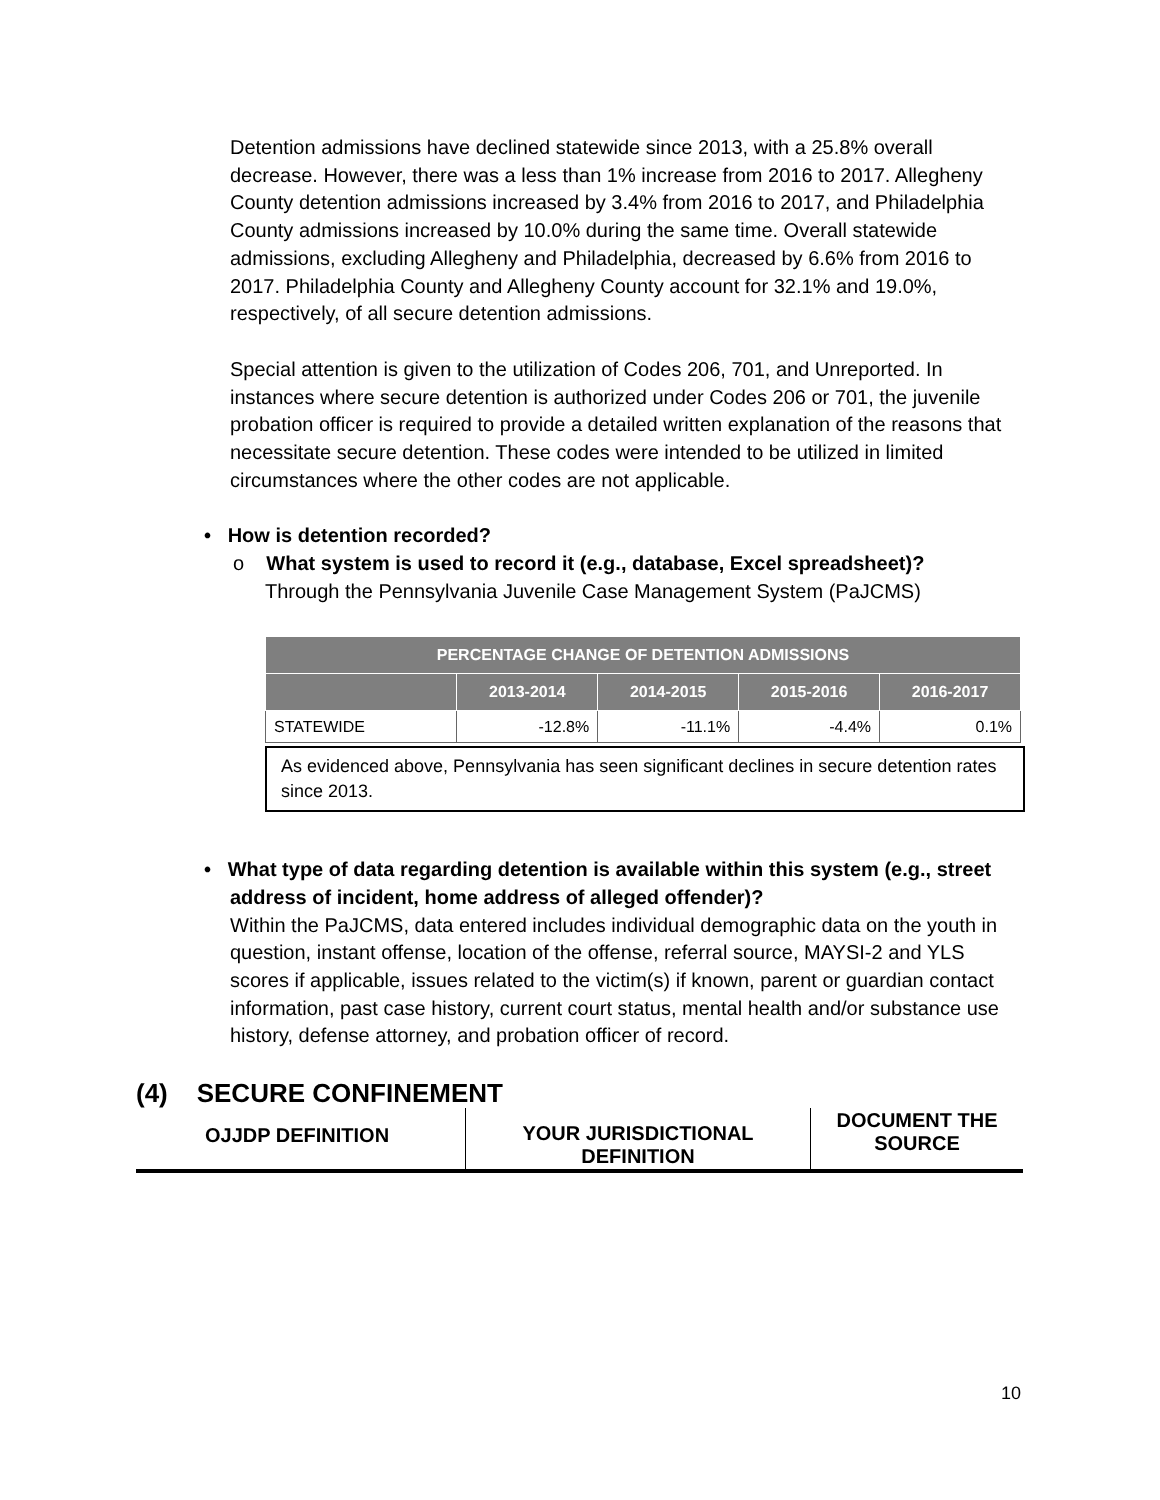Detention admissions have declined statewide since 2013, with a 25.8% overall decrease. However, there was a less than 1% increase from 2016 to 2017. Allegheny County detention admissions increased by 3.4% from 2016 to 2017, and Philadelphia County admissions increased by 10.0% during the same time. Overall statewide admissions, excluding Allegheny and Philadelphia, decreased by 6.6% from 2016 to 2017. Philadelphia County and Allegheny County account for 32.1% and 19.0%, respectively, of all secure detention admissions.
Special attention is given to the utilization of Codes 206, 701, and Unreported. In instances where secure detention is authorized under Codes 206 or 701, the juvenile probation officer is required to provide a detailed written explanation of the reasons that necessitate secure detention. These codes were intended to be utilized in limited circumstances where the other codes are not applicable.
• How is detention recorded?
o What system is used to record it (e.g., database, Excel spreadsheet)?
Through the Pennsylvania Juvenile Case Management System (PaJCMS)
| PERCENTAGE CHANGE OF DETENTION ADMISSIONS | | | | |
| --- | --- | --- | --- | --- |
| | 2013-2014 | 2014-2015 | 2015-2016 | 2016-2017 |
| STATEWIDE | -12.8% | -11.1% | -4.4% | 0.1% |
As evidenced above, Pennsylvania has seen significant declines in secure detention rates since 2013.
• What type of data regarding detention is available within this system (e.g., street address of incident, home address of alleged offender)?
Within the PaJCMS, data entered includes individual demographic data on the youth in question, instant offense, location of the offense, referral source, MAYSI-2 and YLS scores if applicable, issues related to the victim(s) if known, parent or guardian contact information, past case history, current court status, mental health and/or substance use history, defense attorney, and probation officer of record.
(4) SECURE CONFINEMENT
| OJJDP DEFINITION | YOUR JURISDICTIONAL DEFINITION | DOCUMENT THE SOURCE |
10